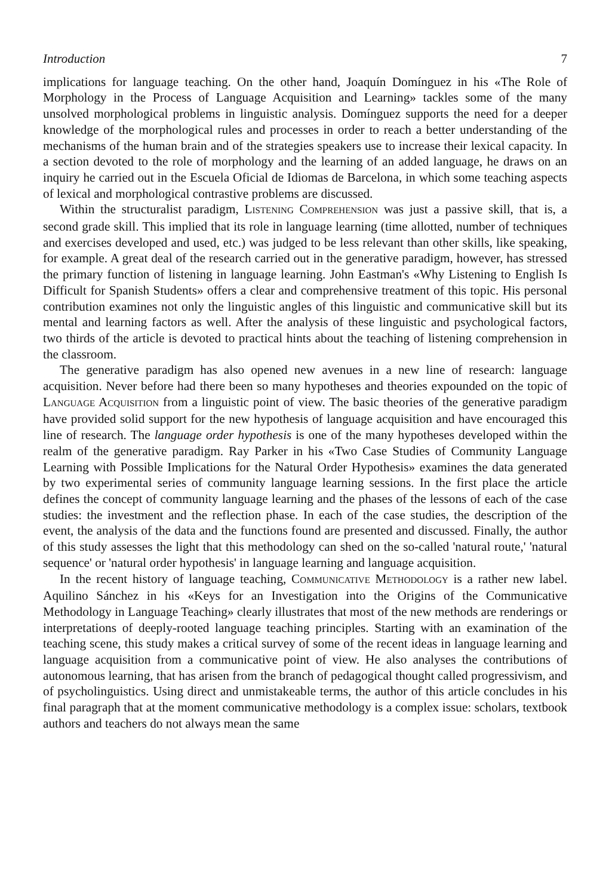Introduction 7
implications for language teaching. On the other hand, Joaquín Domínguez in his «The Role of Morphology in the Process of Language Acquisition and Learning» tackles some of the many unsolved morphological problems in linguistic analysis. Domínguez supports the need for a deeper knowledge of the morphological rules and processes in order to reach a better understanding of the mechanisms of the human brain and of the strategies speakers use to increase their lexical capacity. In a section devoted to the role of morphology and the learning of an added language, he draws on an inquiry he carried out in the Escuela Oficial de Idiomas de Barcelona, in which some teaching aspects of lexical and morphological contrastive problems are discussed.
Within the structuralist paradigm, LISTENING COMPREHENSION was just a passive skill, that is, a second grade skill. This implied that its role in language learning (time allotted, number of techniques and exercises developed and used, etc.) was judged to be less relevant than other skills, like speaking, for example. A great deal of the research carried out in the generative paradigm, however, has stressed the primary function of listening in language learning. John Eastman's «Why Listening to English Is Difficult for Spanish Students» offers a clear and comprehensive treatment of this topic. His personal contribution examines not only the linguistic angles of this linguistic and communicative skill but its mental and learning factors as well. After the analysis of these linguistic and psychological factors, two thirds of the article is devoted to practical hints about the teaching of listening comprehension in the classroom.
The generative paradigm has also opened new avenues in a new line of research: language acquisition. Never before had there been so many hypotheses and theories expounded on the topic of LANGUAGE ACQUISITION from a linguistic point of view. The basic theories of the generative paradigm have provided solid support for the new hypothesis of language acquisition and have encouraged this line of research. The language order hypothesis is one of the many hypotheses developed within the realm of the generative paradigm. Ray Parker in his «Two Case Studies of Community Language Learning with Possible Implications for the Natural Order Hypothesis» examines the data generated by two experimental series of community language learning sessions. In the first place the article defines the concept of community language learning and the phases of the lessons of each of the case studies: the investment and the reflection phase. In each of the case studies, the description of the event, the analysis of the data and the functions found are presented and discussed. Finally, the author of this study assesses the light that this methodology can shed on the so-called 'natural route,' 'natural sequence' or 'natural order hypothesis' in language learning and language acquisition.
In the recent history of language teaching, COMMUNICATIVE METHODOLOGY is a rather new label. Aquilino Sánchez in his «Keys for an Investigation into the Origins of the Communicative Methodology in Language Teaching» clearly illustrates that most of the new methods are renderings or interpretations of deeply-rooted language teaching principles. Starting with an examination of the teaching scene, this study makes a critical survey of some of the recent ideas in language learning and language acquisition from a communicative point of view. He also analyses the contributions of autonomous learning, that has arisen from the branch of pedagogical thought called progressivism, and of psycholinguistics. Using direct and unmistakeable terms, the author of this article concludes in his final paragraph that at the moment communicative methodology is a complex issue: scholars, textbook authors and teachers do not always mean the same